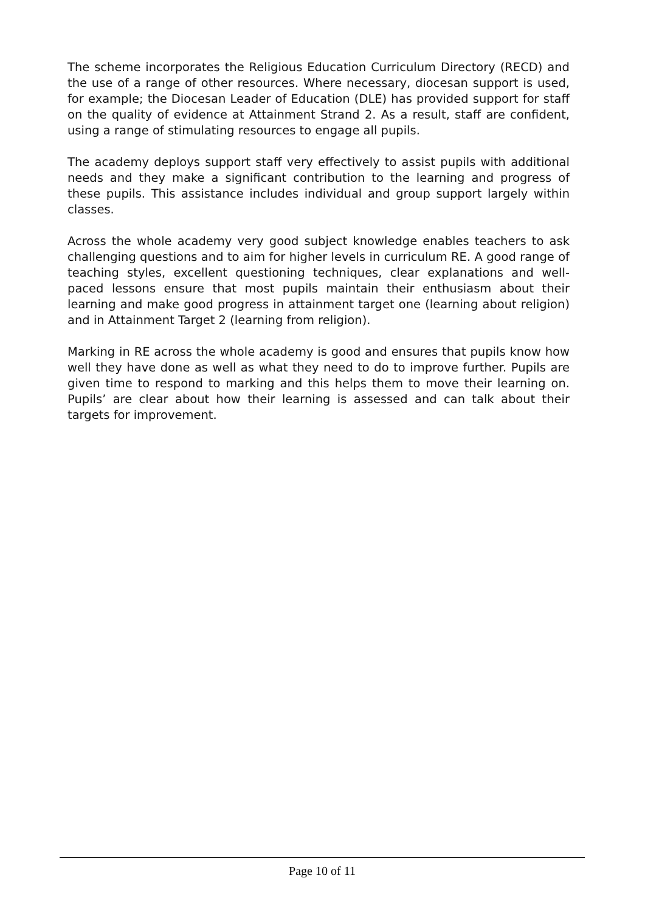The scheme incorporates the Religious Education Curriculum Directory (RECD) and the use of a range of other resources. Where necessary, diocesan support is used, for example; the Diocesan Leader of Education (DLE) has provided support for staff on the quality of evidence at Attainment Strand 2. As a result, staff are confident, using a range of stimulating resources to engage all pupils.
The academy deploys support staff very effectively to assist pupils with additional needs and they make a significant contribution to the learning and progress of these pupils. This assistance includes individual and group support largely within classes.
Across the whole academy very good subject knowledge enables teachers to ask challenging questions and to aim for higher levels in curriculum RE. A good range of teaching styles, excellent questioning techniques, clear explanations and well-paced lessons ensure that most pupils maintain their enthusiasm about their learning and make good progress in attainment target one (learning about religion) and in Attainment Target 2 (learning from religion).
Marking in RE across the whole academy is good and ensures that pupils know how well they have done as well as what they need to do to improve further. Pupils are given time to respond to marking and this helps them to move their learning on. Pupils’ are clear about how their learning is assessed and can talk about their targets for improvement.
Page 10 of 11